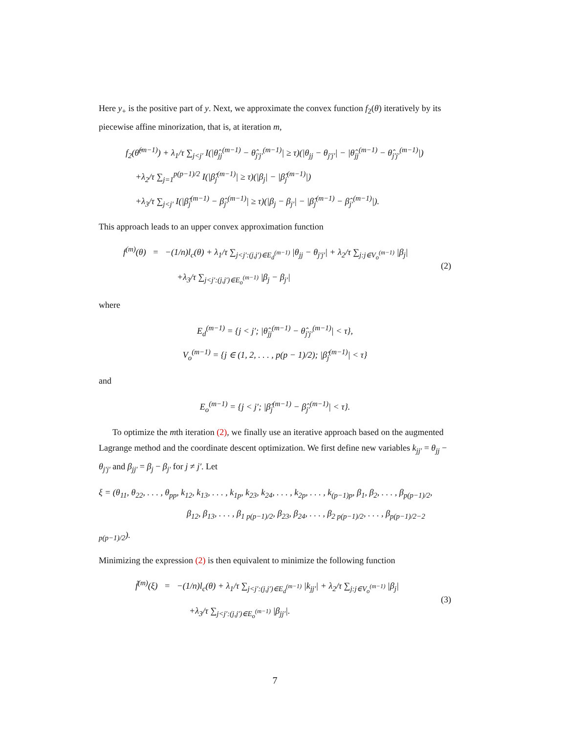Here y<sub>+</sub> is the positive part of y. Next, we approximate the convex function f<sub>2</sub>(θ) iteratively by its piecewise affine minorization, that is, at iteration m,
f<sub>2</sub>(θ̂<sup>(m−1)</sup>) + λ<sub>1</sub>/τ ∑<sub>j<j′</sub> I(|θ̂<sub>jj</sub><sup>(m−1)</sup> − θ̂<sub>j′j′</sub><sup>(m−1)</sup>| ≥ τ)(|θ<sub>jj</sub> − θ<sub>j′j′</sub>| − |θ̂<sub>jj</sub><sup>(m−1)</sup> − θ̂<sub>j′j′</sub><sup>(m−1)</sup>|)
+λ<sub>2</sub>/τ ∑<sub>j=1</sub><sup>p(p−1)/2</sup> I(|β̂<sub>j</sub><sup>(m−1)</sup>| ≥ τ)(|β<sub>j</sub>| − |β̂<sub>j</sub><sup>(m−1)</sup>|)
+λ<sub>3</sub>/τ ∑<sub>j<j′</sub> I(|β̂<sub>j</sub><sup>(m−1)</sup> − β̂<sub>j′</sub><sup>(m−1)</sup>| ≥ τ)(|β<sub>j</sub> − β<sub>j′</sub>| − |β̂<sub>j</sub><sup>(m−1)</sup> − β̂<sub>j′</sub><sup>(m−1)</sup>|).
This approach leads to an upper convex approximation function
f<sup>(m)</sup>(θ) = −(1/n)l<sub>c</sub>(θ) + λ<sub>1</sub>/τ ∑<sub>j<j′:(j,j′)∈E<sub>d</sub><sup>(m−1)</sup></sub> |θ<sub>jj</sub> − θ<sub>j′j′</sub>| + λ<sub>2</sub>/τ ∑<sub>j:j∈V<sub>o</sub><sup>(m−1)</sup></sub> |β<sub>j</sub>|
+λ<sub>3</sub>/τ ∑<sub>j<j′:(j,j′)∈E<sub>o</sub><sup>(m−1)</sup></sub> |β<sub>j</sub> − β<sub>j′</sub>|
(2)
where
E<sub>d</sub><sup>(m−1)</sup> = {j < j′; |θ̂<sub>jj</sub><sup>(m−1)</sup> − θ̂<sub>j′j′</sub><sup>(m−1)</sup>| < τ},
V<sub>o</sub><sup>(m−1)</sup> = {j ∈ (1, 2, . . . , p(p − 1)/2); |β̂<sub>j</sub><sup>(m−1)</sup>| < τ}
and
E<sub>o</sub><sup>(m−1)</sup> = {j < j′; |β̂<sub>j</sub><sup>(m−1)</sup> − β̂<sub>j′</sub><sup>(m−1)</sup>| < τ}.
To optimize the mth iteration (2), we finally use an iterative approach based on the augmented Lagrange method and the coordinate descent optimization. We first define new variables k<sub>jj′</sub> = θ<sub>jj</sub> − θ<sub>j′j′</sub> and β<sub>jj′</sub> = β<sub>j</sub> − β<sub>j′</sub> for j ≠ j′. Let
ξ = (θ<sub>11</sub>, θ<sub>22</sub>, . . . , θ<sub>pp</sub>, k<sub>12</sub>, k<sub>13</sub>, . . . , k<sub>1p</sub>, k<sub>23</sub>, k<sub>24</sub>, . . . , k<sub>2p</sub>, . . . , k<sub>(p−1)p</sub>, β<sub>1</sub>, β<sub>2</sub>, . . . , β<sub>p(p−1)/2</sub>,
β<sub>12</sub>, β<sub>13</sub>, . . . , β<sub>1 p(p−1)/2</sub>, β<sub>23</sub>, β<sub>24</sub>, . . . , β<sub>2 p(p−1)/2</sub>, . . . , β<sub>p(p−1)/2−2 p(p−1)/2</sub>).
Minimizing the expression (2) is then equivalent to minimize the following function
f̃<sup>(m)</sup>(ξ) = −(1/n)l<sub>c</sub>(θ) + λ<sub>1</sub>/τ ∑<sub>j<j′:(j,j′)∈E<sub>d</sub><sup>(m−1)</sup></sub> |k<sub>jj′</sub>| + λ<sub>2</sub>/τ ∑<sub>j:j∈V<sub>o</sub><sup>(m−1)</sup></sub> |β<sub>j</sub>|
+λ<sub>3</sub>/τ ∑<sub>j<j′:(j,j′)∈E<sub>o</sub><sup>(m−1)</sup></sub> |β<sub>jj′</sub>|.
(3)
7